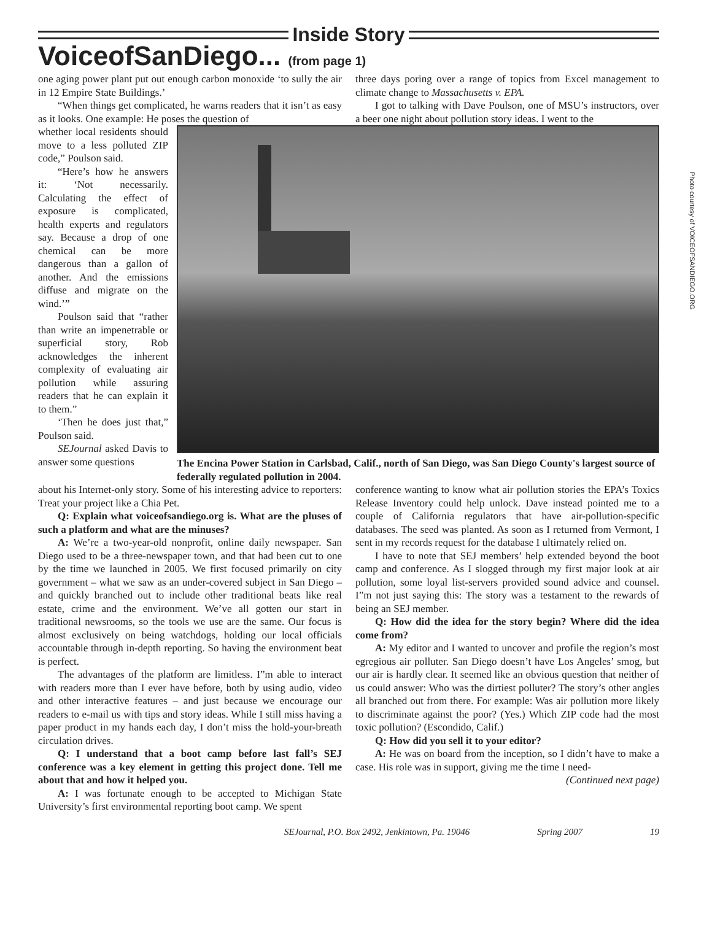Inside Story
VoiceofSanDiego... (from page 1)
one aging power plant put out enough carbon monoxide ‘to sully the air in 12 Empire State Buildings.’
“When things get complicated, he warns readers that it isn’t as easy as it looks. One example: He poses the question of
three days poring over a range of topics from Excel management to climate change to Massachusetts v. EPA.
I got to talking with Dave Poulson, one of MSU’s instructors, over a beer one night about pollution story ideas. I went to the
whether local residents should move to a less polluted ZIP code,” Poulson said.
“Here’s how he answers it: ‘Not necessarily. Calculating the effect of exposure is complicated, health experts and regulators say. Because a drop of one chemical can be more dangerous than a gallon of another. And the emissions diffuse and migrate on the wind.’”
Poulson said that “rather than write an impenetrable or superficial story, Rob acknowledges the inherent complexity of evaluating air pollution while assuring readers that he can explain it to them.”
‘Then he does just that,” Poulson said.
SEJournal asked Davis to answer some questions
The Encina Power Station in Carlsbad, Calif., north of San Diego, was San Diego County's largest source of federally regulated pollution in 2004.
Photo courtesy of VOICEOFSANDIEGO.ORG
about his Internet-only story. Some of his interesting advice to reporters: Treat your project like a Chia Pet.
Q: Explain what voiceofsandiego.org is. What are the pluses of such a platform and what are the minuses?
A: We’re a two-year-old nonprofit, online daily newspaper. San Diego used to be a three-newspaper town, and that had been cut to one by the time we launched in 2005. We first focused primarily on city government – what we saw as an under-covered subject in San Diego – and quickly branched out to include other traditional beats like real estate, crime and the environment. We’ve all gotten our start in traditional newsrooms, so the tools we use are the same. Our focus is almost exclusively on being watchdogs, holding our local officials accountable through in-depth reporting. So having the environment beat is perfect.
The advantages of the platform are limitless. I”m able to interact with readers more than I ever have before, both by using audio, video and other interactive features – and just because we encourage our readers to e-mail us with tips and story ideas. While I still miss having a paper product in my hands each day, I don’t miss the hold-your-breath circulation drives.
Q: I understand that a boot camp before last fall’s SEJ conference was a key element in getting this project done. Tell me about that and how it helped you.
A: I was fortunate enough to be accepted to Michigan State University’s first environmental reporting boot camp. We spent
conference wanting to know what air pollution stories the EPA’s Toxics Release Inventory could help unlock. Dave instead pointed me to a couple of California regulators that have air-pollution-specific databases. The seed was planted. As soon as I returned from Vermont, I sent in my records request for the database I ultimately relied on.
I have to note that SEJ members’ help extended beyond the boot camp and conference. As I slogged through my first major look at air pollution, some loyal list-servers provided sound advice and counsel. I”m not just saying this: The story was a testament to the rewards of being an SEJ member.
Q: How did the idea for the story begin? Where did the idea come from?
A: My editor and I wanted to uncover and profile the region’s most egregious air polluter. San Diego doesn’t have Los Angeles’ smog, but our air is hardly clear. It seemed like an obvious question that neither of us could answer: Who was the dirtiest polluter? The story’s other angles all branched out from there. For example: Was air pollution more likely to discriminate against the poor? (Yes.) Which ZIP code had the most toxic pollution? (Escondido, Calif.)
Q: How did you sell it to your editor?
A: He was on board from the inception, so I didn’t have to make a case. His role was in support, giving me the time I need-
(Continued next page)
SEJournal, P.O. Box 2492, Jenkintown, Pa. 19046 Spring 2007 19